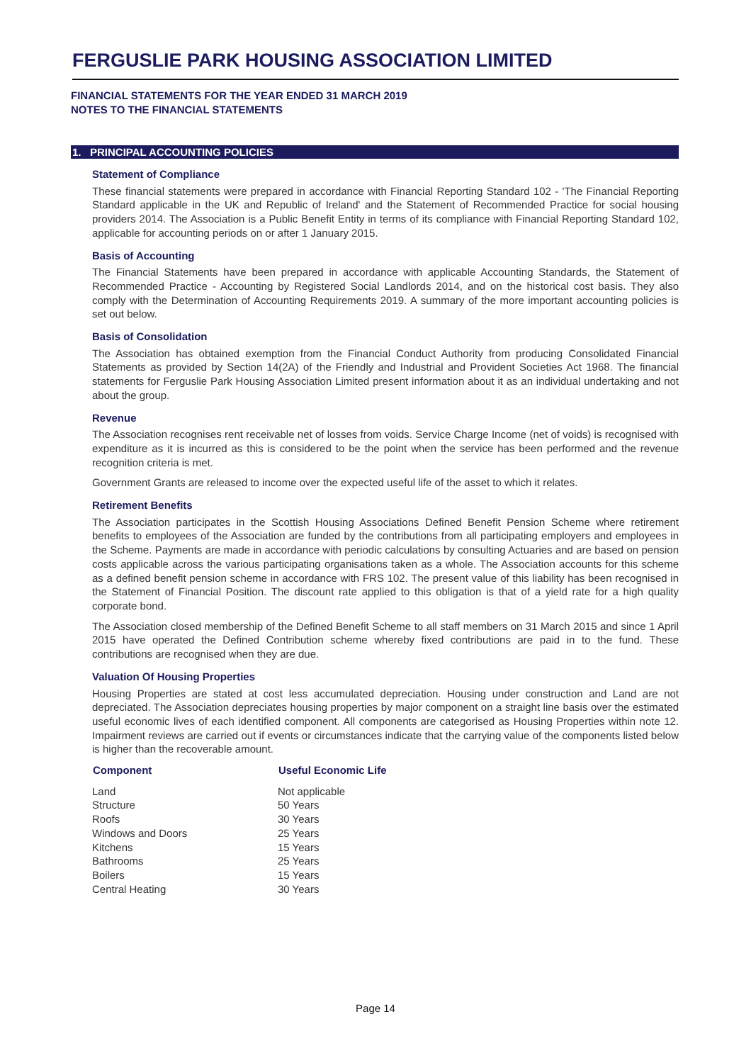FERGUSLIE PARK HOUSING ASSOCIATION LIMITED
FINANCIAL STATEMENTS FOR THE YEAR ENDED 31 MARCH 2019
NOTES TO THE FINANCIAL STATEMENTS
1. PRINCIPAL ACCOUNTING POLICIES
Statement of Compliance
These financial statements were prepared in accordance with Financial Reporting Standard 102 - 'The Financial Reporting Standard applicable in the UK and Republic of Ireland' and the Statement of Recommended Practice for social housing providers 2014. The Association is a Public Benefit Entity in terms of its compliance with Financial Reporting Standard 102, applicable for accounting periods on or after 1 January 2015.
Basis of Accounting
The Financial Statements have been prepared in accordance with applicable Accounting Standards, the Statement of Recommended Practice - Accounting by Registered Social Landlords 2014, and on the historical cost basis. They also comply with the Determination of Accounting Requirements 2019. A summary of the more important accounting policies is set out below.
Basis of Consolidation
The Association has obtained exemption from the Financial Conduct Authority from producing Consolidated Financial Statements as provided by Section 14(2A) of the Friendly and Industrial and Provident Societies Act 1968. The financial statements for Ferguslie Park Housing Association Limited present information about it as an individual undertaking and not about the group.
Revenue
The Association recognises rent receivable net of losses from voids. Service Charge Income (net of voids) is recognised with expenditure as it is incurred as this is considered to be the point when the service has been performed and the revenue recognition criteria is met.
Government Grants are released to income over the expected useful life of the asset to which it relates.
Retirement Benefits
The Association participates in the Scottish Housing Associations Defined Benefit Pension Scheme where retirement benefits to employees of the Association are funded by the contributions from all participating employers and employees in the Scheme. Payments are made in accordance with periodic calculations by consulting Actuaries and are based on pension costs applicable across the various participating organisations taken as a whole. The Association accounts for this scheme as a defined benefit pension scheme in accordance with FRS 102. The present value of this liability has been recognised in the Statement of Financial Position. The discount rate applied to this obligation is that of a yield rate for a high quality corporate bond.
The Association closed membership of the Defined Benefit Scheme to all staff members on 31 March 2015 and since 1 April 2015 have operated the Defined Contribution scheme whereby fixed contributions are paid in to the fund. These contributions are recognised when they are due.
Valuation Of Housing Properties
Housing Properties are stated at cost less accumulated depreciation. Housing under construction and Land are not depreciated. The Association depreciates housing properties by major component on a straight line basis over the estimated useful economic lives of each identified component. All components are categorised as Housing Properties within note 12. Impairment reviews are carried out if events or circumstances indicate that the carrying value of the components listed below is higher than the recoverable amount.
| Component | Useful Economic Life |
| --- | --- |
| Land | Not applicable |
| Structure | 50 Years |
| Roofs | 30 Years |
| Windows and Doors | 25 Years |
| Kitchens | 15 Years |
| Bathrooms | 25 Years |
| Boilers | 15 Years |
| Central Heating | 30 Years |
Page 14